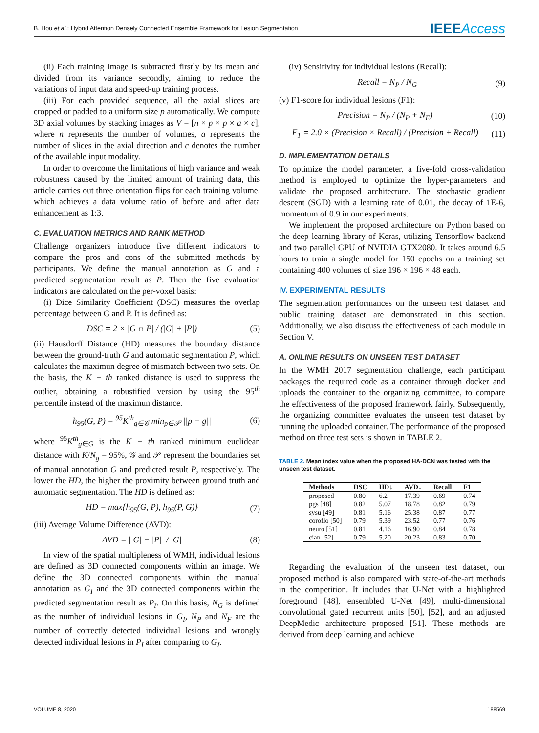B. Hou et al.: Hybrid Attention Densely Connected Ensemble Framework for Lesion Segmentation IEEEAccess
(ii) Each training image is subtracted firstly by its mean and divided from its variance secondly, aiming to reduce the variations of input data and speed-up training process.
(iii) For each provided sequence, all the axial slices are cropped or padded to a uniform size p automatically. We compute 3D axial volumes by stacking images as V = [n × p × p × a × c], where n represents the number of volumes, a represents the number of slices in the axial direction and c denotes the number of the available input modality.
In order to overcome the limitations of high variance and weak robustness caused by the limited amount of training data, this article carries out three orientation flips for each training volume, which achieves a data volume ratio of before and after data enhancement as 1:3.
C. EVALUATION METRICS AND RANK METHOD
Challenge organizers introduce five different indicators to compare the pros and cons of the submitted methods by participants. We define the manual annotation as G and a predicted segmentation result as P. Then the five evaluation indicators are calculated on the per-voxel basis:
(i) Dice Similarity Coefficient (DSC) measures the overlap percentage between G and P. It is defined as:
DSC = 2 × |G ∩ P| / (|G| + |P|) (5)
(ii) Hausdorff Distance (HD) measures the boundary distance between the ground-truth G and automatic segmentation P, which calculates the maximun degree of mismatch between two sets. On the basis, the K − th ranked distance is used to suppress the outlier, obtaining a robustified version by using the 95<sup>th</sup> percentile instead of the maximun distance.
h<sub>95</sub>(G, P) = <sup>95</sup>K<sup>th</sup><sub>g∈𝒢</sub> min<sub>p∈𝒫</sub> ||p − g|| (6)
where <sup>95</sup>K<sup>th</sup><sub>g∈G</sub> is the K − th ranked minimum euclidean distance with K/N<sub>g</sub> = 95%, 𝒢 and 𝒫 represent the boundaries set of manual annotation G and predicted result P, respectively. The lower the HD, the higher the proximity between ground truth and automatic segmentation. The HD is defined as:
HD = max{h<sub>95</sub>(G, P), h<sub>95</sub>(P, G)} (7)
(iii) Average Volume Difference (AVD):
AVD = ||G| − |P|| / |G| (8)
In view of the spatial multipleness of WMH, individual lesions are defined as 3D connected components within an image. We define the 3D connected components within the manual annotation as G<sub>I</sub> and the 3D connected components within the predicted segmentation result as P<sub>I</sub>. On this basis, N<sub>G</sub> is defined as the number of individual lesions in G<sub>I</sub>, N<sub>P</sub> and N<sub>F</sub> are the number of correctly detected individual lesions and wrongly detected individual lesions in P<sub>I</sub> after comparing to G<sub>I</sub>.
(iv) Sensitivity for individual lesions (Recall):
Recall = N<sub>P</sub> / N<sub>G</sub> (9)
(v) F1-score for individual lesions (F1):
Precision = N<sub>P</sub> / (N<sub>P</sub> + N<sub>F</sub>) (10)
F<sub>1</sub> = 2.0 × (Precision × Recall) / (Precision + Recall) (11)
D. IMPLEMENTATION DETAILS
To optimize the model parameter, a five-fold cross-validation method is employed to optimize the hyper-parameters and validate the proposed architecture. The stochastic gradient descent (SGD) with a learning rate of 0.01, the decay of 1E-6, momentum of 0.9 in our experiments.
We implement the proposed architecture on Python based on the deep learning library of Keras, utilizing Tensorflow backend and two parallel GPU of NVIDIA GTX2080. It takes around 6.5 hours to train a single model for 150 epochs on a training set containing 400 volumes of size 196 × 196 × 48 each.
IV. EXPERIMENTAL RESULTS
The segmentation performances on the unseen test dataset and public training dataset are demonstrated in this section. Additionally, we also discuss the effectiveness of each module in Section V.
A. ONLINE RESULTS ON UNSEEN TEST DATASET
In the WMH 2017 segmentation challenge, each participant packages the required code as a container through docker and uploads the container to the organizing committee, to compare the effectiveness of the proposed framework fairly. Subsequently, the organizing committee evaluates the unseen test dataset by running the uploaded container. The performance of the proposed method on three test sets is shown in TABLE 2.
TABLE 2. Mean index value when the proposed HA-DCN was tested with the unseen test dataset.
| Methods | DSC | HD↓ | AVD↓ | Recall | F1 |
| --- | --- | --- | --- | --- | --- |
| proposed | 0.80 | 6.2 | 17.39 | 0.69 | 0.74 |
| pgs [48] | 0.82 | 5.07 | 18.78 | 0.82 | 0.79 |
| sysu [49] | 0.81 | 5.16 | 25.38 | 0.87 | 0.77 |
| coroflo [50] | 0.79 | 5.39 | 23.52 | 0.77 | 0.76 |
| neuro [51] | 0.81 | 4.16 | 16.90 | 0.84 | 0.78 |
| cian [52] | 0.79 | 5.20 | 20.23 | 0.83 | 0.70 |
Regarding the evaluation of the unseen test dataset, our proposed method is also compared with state-of-the-art methods in the competition. It includes that U-Net with a highlighted foreground [48], ensembled U-Net [49], multi-dimensional convolutional gated recurrent units [50], [52], and an adjusted DeepMedic architecture proposed [51]. These methods are derived from deep learning and achieve
VOLUME 8, 2020 188569